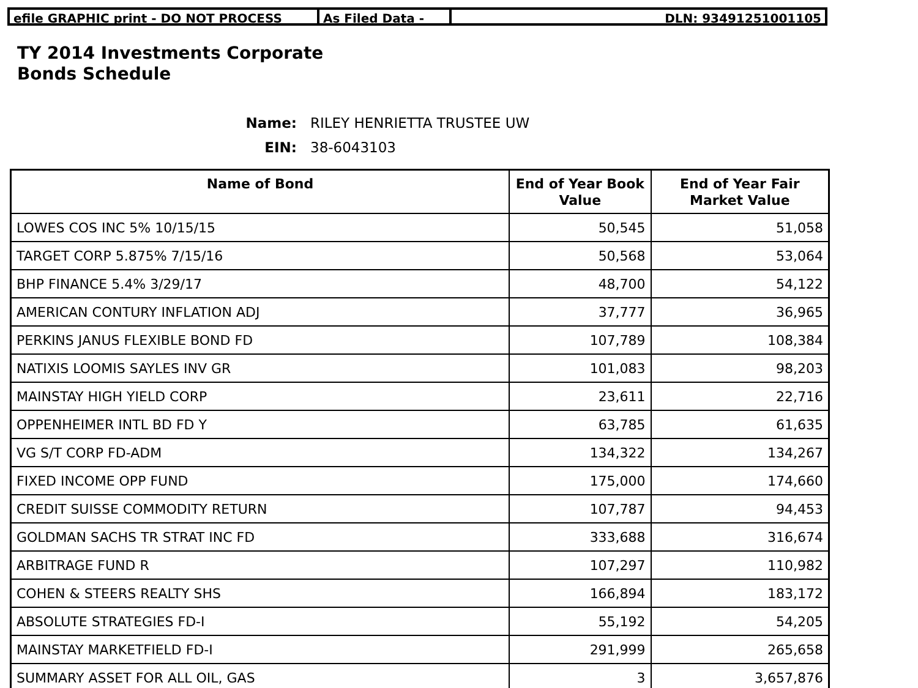efile GRAPHIC print - DO NOT PROCESS As Filed Data - DLN: 93491251001105
TY 2014 Investments Corporate
Bonds Schedule
Name: RILEY HENRIETTA TRUSTEE UW
EIN: 38-6043103
| Name of Bond | End of Year Book Value | End of Year Fair Market Value |
| --- | --- | --- |
| LOWES COS INC 5% 10/15/15 | 50,545 | 51,058 |
| TARGET CORP 5.875% 7/15/16 | 50,568 | 53,064 |
| BHP FINANCE 5.4% 3/29/17 | 48,700 | 54,122 |
| AMERICAN CONTURY INFLATION ADJ | 37,777 | 36,965 |
| PERKINS JANUS FLEXIBLE BOND FD | 107,789 | 108,384 |
| NATIXIS LOOMIS SAYLES INV GR | 101,083 | 98,203 |
| MAINSTAY HIGH YIELD CORP | 23,611 | 22,716 |
| OPPENHEIMER INTL BD FD Y | 63,785 | 61,635 |
| VG S/T CORP FD-ADM | 134,322 | 134,267 |
| FIXED INCOME OPP FUND | 175,000 | 174,660 |
| CREDIT SUISSE COMMODITY RETURN | 107,787 | 94,453 |
| GOLDMAN SACHS TR STRAT INC FD | 333,688 | 316,674 |
| ARBITRAGE FUND R | 107,297 | 110,982 |
| COHEN & STEERS REALTY SHS | 166,894 | 183,172 |
| ABSOLUTE STRATEGIES FD-I | 55,192 | 54,205 |
| MAINSTAY MARKETFIELD FD-I | 291,999 | 265,658 |
| SUMMARY ASSET FOR ALL OIL, GAS | 3 | 3,657,876 |